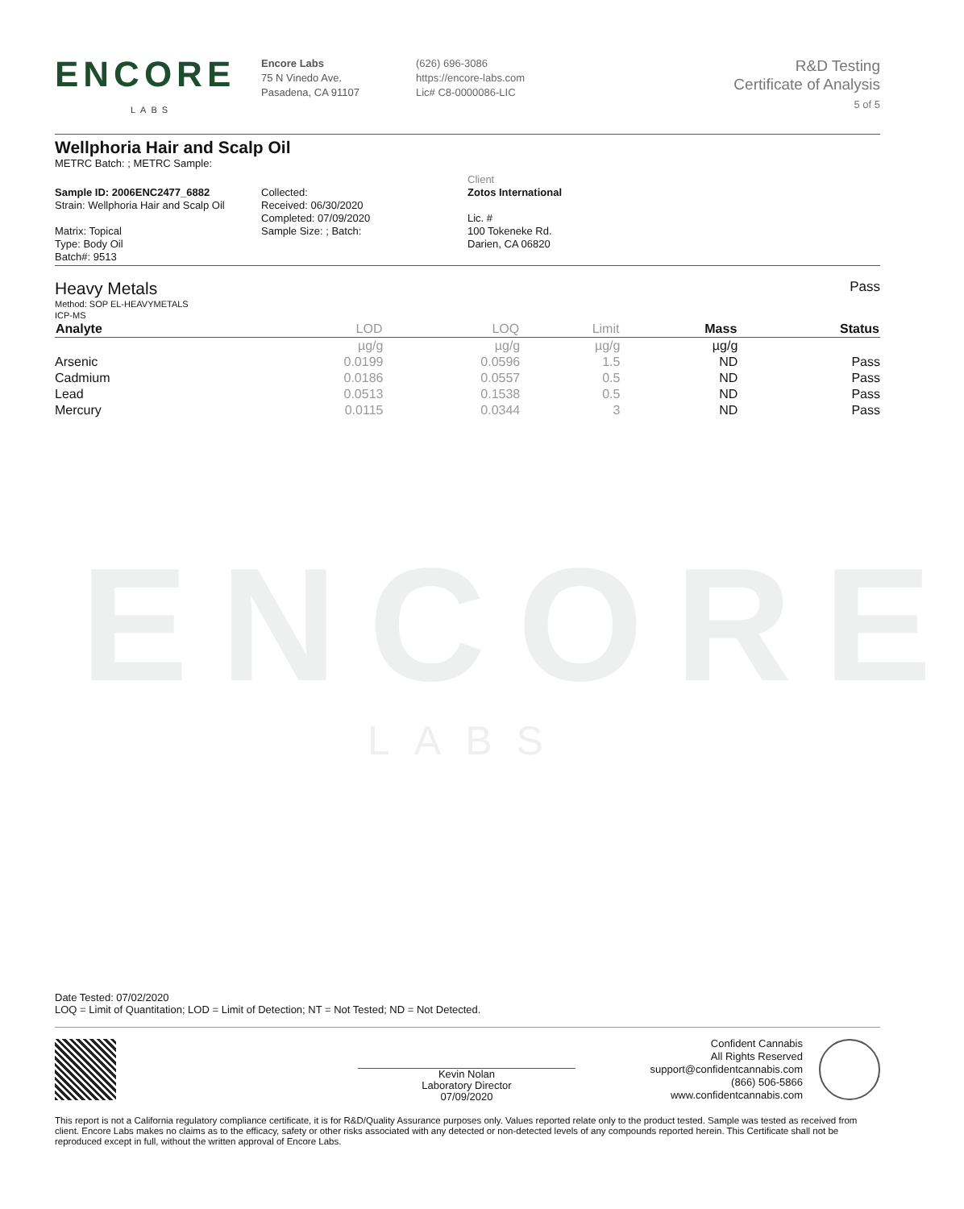ENCORE
LABS
ENCORE
LABS
Encore Labs
75 N Vinedo Ave.
Pasadena, CA 91107
(626) 696-3086
https://encore-labs.com
Lic# C8-0000086-LIC
R&D Testing
Certificate of Analysis
5 of 5
Wellphoria Hair and Scalp Oil
METRC Batch: ; METRC Sample:
Sample ID: 2006ENC2477_6882
Strain: Wellphoria Hair and Scalp Oil
Matrix: Topical
Type: Body Oil
Batch#: 9513
Collected:
Received: 06/30/2020
Completed: 07/09/2020
Sample Size: ; Batch:
Client
Zotos International
Lic. #
100 Tokeneke Rd.
Darien, CA 06820
Heavy Metals Pass
Method: SOP EL-HEAVYMETALS
ICP-MS
| Analyte | LOD | LOQ | Limit | Mass | Status |
| --- | --- | --- | --- | --- | --- |
| | µg/g | µg/g | µg/g | µg/g | |
| Arsenic | 0.0199 | 0.0596 | 1.5 | ND | Pass |
| Cadmium | 0.0186 | 0.0557 | 0.5 | ND | Pass |
| Lead | 0.0513 | 0.1538 | 0.5 | ND | Pass |
| Mercury | 0.0115 | 0.0344 | 3 | ND | Pass |
Date Tested: 07/02/2020
LOQ = Limit of Quantitation; LOD = Limit of Detection; NT = Not Tested; ND = Not Detected.
Kevin Nolan
Laboratory Director
07/09/2020
Confident Cannabis
All Rights Reserved
support@confidentcannabis.com
(866) 506-5866
www.confidentcannabis.com
This report is not a California regulatory compliance certificate, it is for R&D/Quality Assurance purposes only. Values reported relate only to the product tested. Sample was tested as received from client. Encore Labs makes no claims as to the efficacy, safety or other risks associated with any detected or non-detected levels of any compounds reported herein. This Certificate shall not be reproduced except in full, without the written approval of Encore Labs.